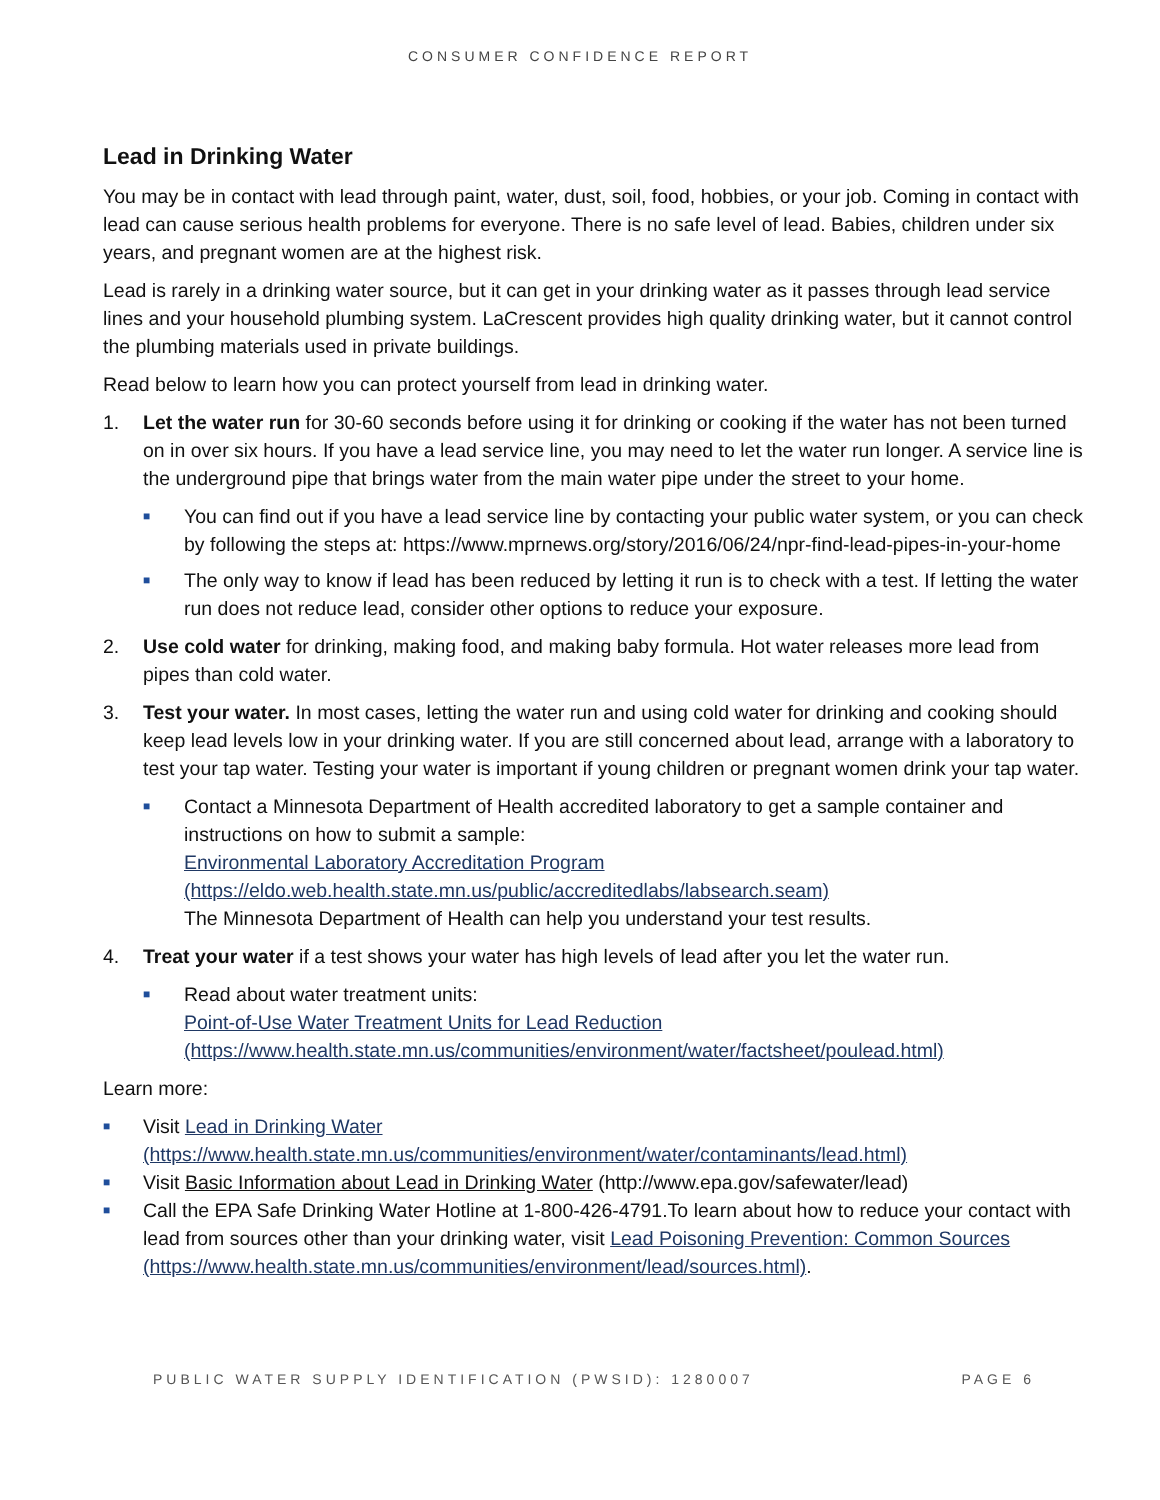CONSUMER CONFIDENCE REPORT
Lead in Drinking Water
You may be in contact with lead through paint, water, dust, soil, food, hobbies, or your job. Coming in contact with lead can cause serious health problems for everyone. There is no safe level of lead. Babies, children under six years, and pregnant women are at the highest risk.
Lead is rarely in a drinking water source, but it can get in your drinking water as it passes through lead service lines and your household plumbing system. LaCrescent provides high quality drinking water, but it cannot control the plumbing materials used in private buildings.
Read below to learn how you can protect yourself from lead in drinking water.
1. Let the water run for 30-60 seconds before using it for drinking or cooking if the water has not been turned on in over six hours. If you have a lead service line, you may need to let the water run longer. A service line is the underground pipe that brings water from the main water pipe under the street to your home.
■
You can find out if you have a lead service line by contacting your public water system, or you can check by following the steps at: https://www.mprnews.org/story/2016/06/24/npr-find-lead-pipes-in-your-home
■
The only way to know if lead has been reduced by letting it run is to check with a test. If letting the water run does not reduce lead, consider other options to reduce your exposure.
2. Use cold water for drinking, making food, and making baby formula. Hot water releases more lead from pipes than cold water.
3. Test your water. In most cases, letting the water run and using cold water for drinking and cooking should keep lead levels low in your drinking water. If you are still concerned about lead, arrange with a laboratory to test your tap water. Testing your water is important if young children or pregnant women drink your tap water.
■
Contact a Minnesota Department of Health accredited laboratory to get a sample container and instructions on how to submit a sample:
Environmental Laboratory Accreditation Program (https://eldo.web.health.state.mn.us/public/accreditedlabs/labsearch.seam)
The Minnesota Department of Health can help you understand your test results.
4. Treat your water if a test shows your water has high levels of lead after you let the water run.
■
Read about water treatment units:
Point-of-Use Water Treatment Units for Lead Reduction
(https://www.health.state.mn.us/communities/environment/water/factsheet/poulead.html)
Learn more:
■
Visit Lead in Drinking Water (https://www.health.state.mn.us/communities/environment/water/contaminants/lead.html)
■
Visit Basic Information about Lead in Drinking Water (http://www.epa.gov/safewater/lead)
■
Call the EPA Safe Drinking Water Hotline at 1-800-426-4791.To learn about how to reduce your contact with lead from sources other than your drinking water, visit Lead Poisoning Prevention: Common Sources (https://www.health.state.mn.us/communities/environment/lead/sources.html).
PUBLIC WATER SUPPLY IDENTIFICATION (PWSID): 1280007 PAGE 6